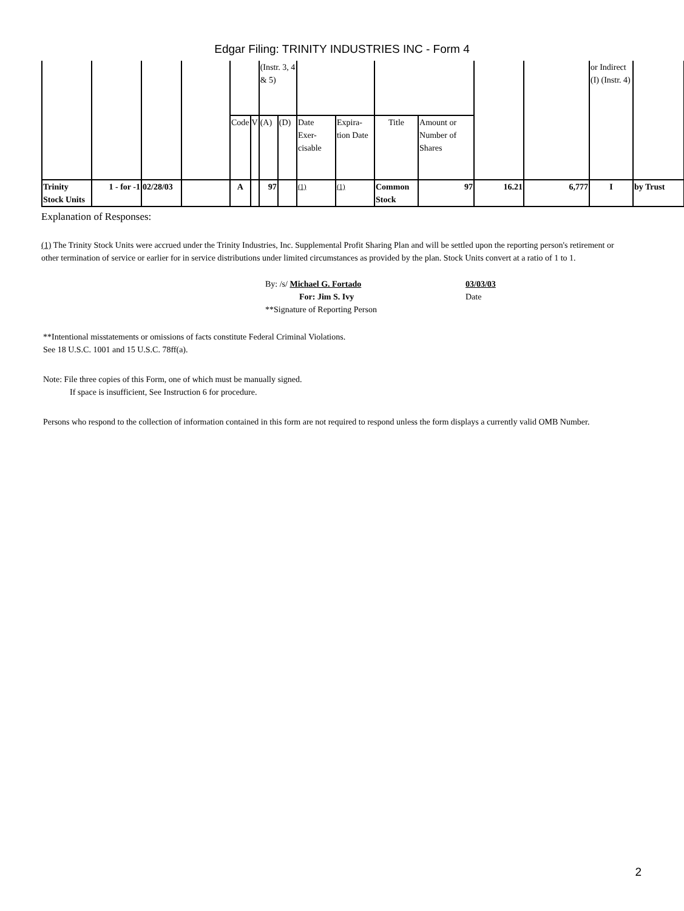Edgar Filing: TRINITY INDUSTRIES INC - Form 4
| | | | | | | (Instr. 3, 4 & 5) | | | | | | | | or Indirect (I) (Instr. 4) | |
| | | | | Code | V | (A) | (D) | Date Exer-cisable | Expira-tion Date | Title | Amount or Number of Shares | | | | |
| Trinity Stock Units | 1 - for -1 | 02/28/03 | | A | | 97 | | <sup>(1)</sup> | <sup>(1)</sup> | Common Stock | 97 | 16.21 | 6,777 | I | by Trust |
Explanation of Responses:
(1) The Trinity Stock Units were accrued under the Trinity Industries, Inc. Supplemental Profit Sharing Plan and will be settled upon the reporting person's retirement or other termination of service or earlier for in service distributions under limited circumstances as provided by the plan. Stock Units convert at a ratio of 1 to 1.
By: /s/ Michael G. Fortado
For: Jim S. Ivy
**Signature of Reporting Person
03/03/03
Date
**Intentional misstatements or omissions of facts constitute Federal Criminal Violations.
See 18 U.S.C. 1001 and 15 U.S.C. 78ff(a).
Note: File three copies of this Form, one of which must be manually signed.
If space is insufficient, See Instruction 6 for procedure.
Persons who respond to the collection of information contained in this form are not required to respond unless the form displays a currently valid OMB Number.
2